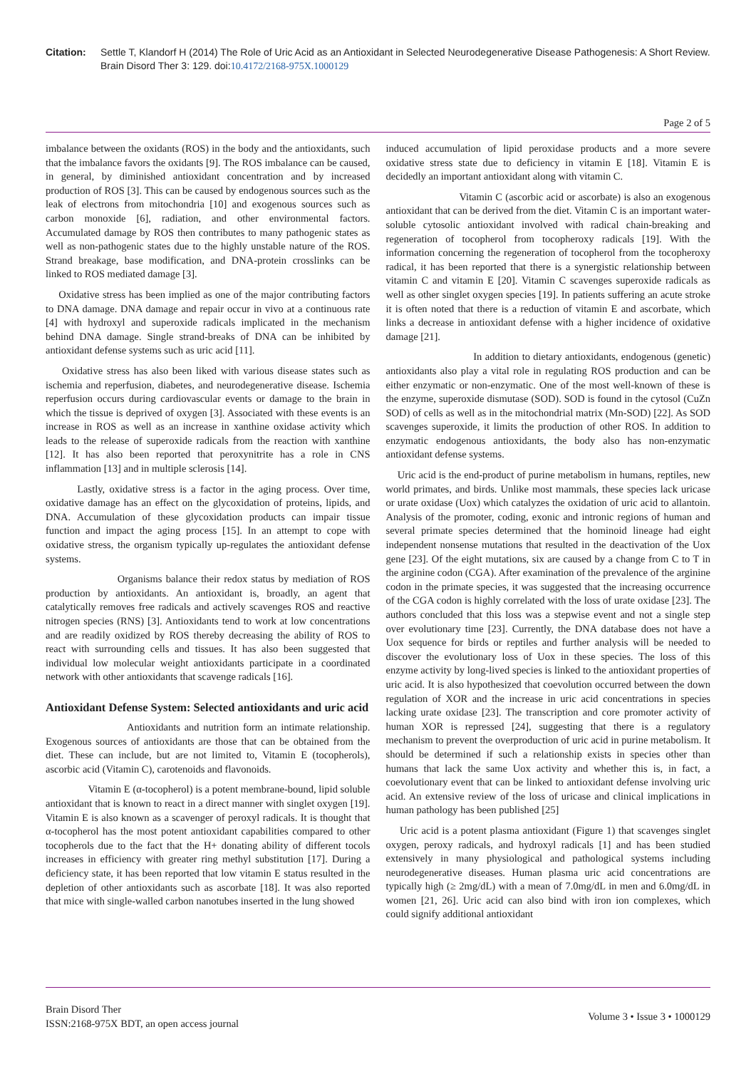Citation: Settle T, Klandorf H (2014) The Role of Uric Acid as an Antioxidant in Selected Neurodegenerative Disease Pathogenesis: A Short Review. Brain Disord Ther 3: 129. doi:10.4172/2168-975X.1000129
Page 2 of 5
imbalance between the oxidants (ROS) in the body and the antioxidants, such that the imbalance favors the oxidants [9]. The ROS imbalance can be caused, in general, by diminished antioxidant concentration and by increased production of ROS [3]. This can be caused by endogenous sources such as the leak of electrons from mitochondria [10] and exogenous sources such as carbon monoxide [6], radiation, and other environmental factors. Accumulated damage by ROS then contributes to many pathogenic states as well as non-pathogenic states due to the highly unstable nature of the ROS. Strand breakage, base modification, and DNA-protein crosslinks can be linked to ROS mediated damage [3].
Oxidative stress has been implied as one of the major contributing factors to DNA damage. DNA damage and repair occur in vivo at a continuous rate [4] with hydroxyl and superoxide radicals implicated in the mechanism behind DNA damage. Single strand-breaks of DNA can be inhibited by antioxidant defense systems such as uric acid [11].
Oxidative stress has also been liked with various disease states such as ischemia and reperfusion, diabetes, and neurodegenerative disease. Ischemia reperfusion occurs during cardiovascular events or damage to the brain in which the tissue is deprived of oxygen [3]. Associated with these events is an increase in ROS as well as an increase in xanthine oxidase activity which leads to the release of superoxide radicals from the reaction with xanthine [12]. It has also been reported that peroxynitrite has a role in CNS inflammation [13] and in multiple sclerosis [14].
Lastly, oxidative stress is a factor in the aging process. Over time, oxidative damage has an effect on the glycoxidation of proteins, lipids, and DNA. Accumulation of these glycoxidation products can impair tissue function and impact the aging process [15]. In an attempt to cope with oxidative stress, the organism typically up-regulates the antioxidant defense systems.
Organisms balance their redox status by mediation of ROS production by antioxidants. An antioxidant is, broadly, an agent that catalytically removes free radicals and actively scavenges ROS and reactive nitrogen species (RNS) [3]. Antioxidants tend to work at low concentrations and are readily oxidized by ROS thereby decreasing the ability of ROS to react with surrounding cells and tissues. It has also been suggested that individual low molecular weight antioxidants participate in a coordinated network with other antioxidants that scavenge radicals [16].
Antioxidant Defense System: Selected antioxidants and uric acid
Antioxidants and nutrition form an intimate relationship. Exogenous sources of antioxidants are those that can be obtained from the diet. These can include, but are not limited to, Vitamin E (tocopherols), ascorbic acid (Vitamin C), carotenoids and flavonoids.
Vitamin E (α-tocopherol) is a potent membrane-bound, lipid soluble antioxidant that is known to react in a direct manner with singlet oxygen [19]. Vitamin E is also known as a scavenger of peroxyl radicals. It is thought that α-tocopherol has the most potent antioxidant capabilities compared to other tocopherols due to the fact that the H+ donating ability of different tocols increases in efficiency with greater ring methyl substitution [17]. During a deficiency state, it has been reported that low vitamin E status resulted in the depletion of other antioxidants such as ascorbate [18]. It was also reported that mice with single-walled carbon nanotubes inserted in the lung showed
induced accumulation of lipid peroxidase products and a more severe oxidative stress state due to deficiency in vitamin E [18]. Vitamin E is decidedly an important antioxidant along with vitamin C.
Vitamin C (ascorbic acid or ascorbate) is also an exogenous antioxidant that can be derived from the diet. Vitamin C is an important water-soluble cytosolic antioxidant involved with radical chain-breaking and regeneration of tocopherol from tocopheroxy radicals [19]. With the information concerning the regeneration of tocopherol from the tocopheroxy radical, it has been reported that there is a synergistic relationship between vitamin C and vitamin E [20]. Vitamin C scavenges superoxide radicals as well as other singlet oxygen species [19]. In patients suffering an acute stroke it is often noted that there is a reduction of vitamin E and ascorbate, which links a decrease in antioxidant defense with a higher incidence of oxidative damage [21].
In addition to dietary antioxidants, endogenous (genetic) antioxidants also play a vital role in regulating ROS production and can be either enzymatic or non-enzymatic. One of the most well-known of these is the enzyme, superoxide dismutase (SOD). SOD is found in the cytosol (CuZn SOD) of cells as well as in the mitochondrial matrix (Mn-SOD) [22]. As SOD scavenges superoxide, it limits the production of other ROS. In addition to enzymatic endogenous antioxidants, the body also has non-enzymatic antioxidant defense systems.
Uric acid is the end-product of purine metabolism in humans, reptiles, new world primates, and birds. Unlike most mammals, these species lack uricase or urate oxidase (Uox) which catalyzes the oxidation of uric acid to allantoin. Analysis of the promoter, coding, exonic and intronic regions of human and several primate species determined that the hominoid lineage had eight independent nonsense mutations that resulted in the deactivation of the Uox gene [23]. Of the eight mutations, six are caused by a change from C to T in the arginine codon (CGA). After examination of the prevalence of the arginine codon in the primate species, it was suggested that the increasing occurrence of the CGA codon is highly correlated with the loss of urate oxidase [23]. The authors concluded that this loss was a stepwise event and not a single step over evolutionary time [23]. Currently, the DNA database does not have a Uox sequence for birds or reptiles and further analysis will be needed to discover the evolutionary loss of Uox in these species. The loss of this enzyme activity by long-lived species is linked to the antioxidant properties of uric acid. It is also hypothesized that coevolution occurred between the down regulation of XOR and the increase in uric acid concentrations in species lacking urate oxidase [23]. The transcription and core promoter activity of human XOR is repressed [24], suggesting that there is a regulatory mechanism to prevent the overproduction of uric acid in purine metabolism. It should be determined if such a relationship exists in species other than humans that lack the same Uox activity and whether this is, in fact, a coevolutionary event that can be linked to antioxidant defense involving uric acid. An extensive review of the loss of uricase and clinical implications in human pathology has been published [25]
Uric acid is a potent plasma antioxidant (Figure 1) that scavenges singlet oxygen, peroxy radicals, and hydroxyl radicals [1] and has been studied extensively in many physiological and pathological systems including neurodegenerative diseases. Human plasma uric acid concentrations are typically high (≥ 2mg/dL) with a mean of 7.0mg/dL in men and 6.0mg/dL in women [21, 26]. Uric acid can also bind with iron ion complexes, which could signify additional antioxidant
Brain Disord Ther
ISSN:2168-975X BDT, an open access journal
Volume 3 • Issue 3 • 1000129